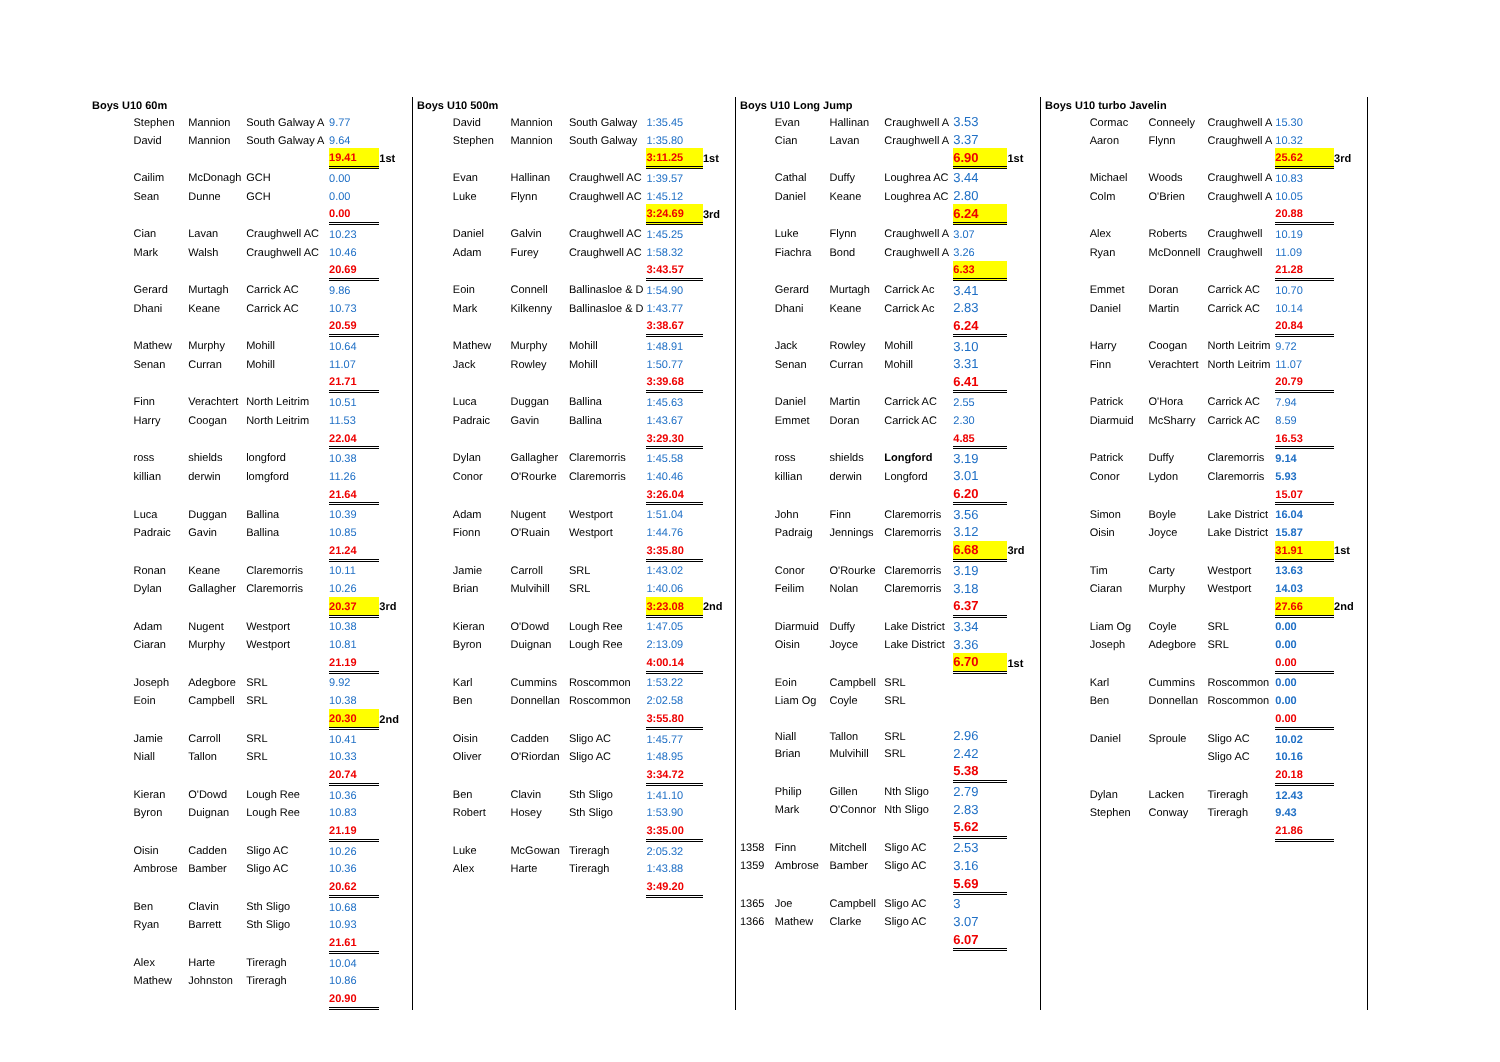Boys U10 60m
| | Stephen | Mannion | South Galway A | 9.77 | |
| | David | Mannion | South Galway A | 9.64 | |
| | | | | 19.41 | 1st |
| | Cailim | McDonagh | GCH | 0.00 | |
| | Sean | Dunne | GCH | 0.00 | |
| | | | | 0.00 | |
| | Cian | Lavan | Craughwell AC | 10.23 | |
| | Mark | Walsh | Craughwell AC | 10.46 | |
| | | | | 20.69 | |
| | Gerard | Murtagh | Carrick AC | 9.86 | |
| | Dhani | Keane | Carrick AC | 10.73 | |
| | | | | 20.59 | |
| | Mathew | Murphy | Mohill | 10.64 | |
| | Senan | Curran | Mohill | 11.07 | |
| | | | | 21.71 | |
| | Finn | Verachtert | North Leitrim | 10.51 | |
| | Harry | Coogan | North Leitrim | 11.53 | |
| | | | | 22.04 | |
| | ross | shields | longford | 10.38 | |
| | killian | derwin | lomgford | 11.26 | |
| | | | | 21.64 | |
| | Luca | Duggan | Ballina | 10.39 | |
| | Padraic | Gavin | Ballina | 10.85 | |
| | | | | 21.24 | |
| | Ronan | Keane | Claremorris | 10.11 | |
| | Dylan | Gallagher | Claremorris | 10.26 | |
| | | | | 20.37 | 3rd |
| | Adam | Nugent | Westport | 10.38 | |
| | Ciaran | Murphy | Westport | 10.81 | |
| | | | | 21.19 | |
| | Joseph | Adegbore | SRL | 9.92 | |
| | Eoin | Campbell | SRL | 10.38 | |
| | | | | 20.30 | 2nd |
| | Jamie | Carroll | SRL | 10.41 | |
| | Niall | Tallon | SRL | 10.33 | |
| | | | | 20.74 | |
| | Kieran | O'Dowd | Lough Ree | 10.36 | |
| | Byron | Duignan | Lough Ree | 10.83 | |
| | | | | 21.19 | |
| | Oisin | Cadden | Sligo AC | 10.26 | |
| | Ambrose | Bamber | Sligo AC | 10.36 | |
| | | | | 20.62 | |
| | Ben | Clavin | Sth Sligo | 10.68 | |
| | Ryan | Barrett | Sth Sligo | 10.93 | |
| | | | | 21.61 | |
| | Alex | Harte | Tireragh | 10.04 | |
| | Mathew | Johnston | Tireragh | 10.86 | |
| | | | | 20.90 | |
Boys U10 500m
| | David | Mannion | South Galway | 1:35.45 | |
| | Stephen | Mannion | South Galway | 1:35.80 | |
| | | | | 3:11.25 | 1st |
| | Evan | Hallinan | Craughwell AC | 1:39.57 | |
| | Luke | Flynn | Craughwell AC | 1:45.12 | |
| | | | | 3:24.69 | 3rd |
| | Daniel | Galvin | Craughwell AC | 1:45.25 | |
| | Adam | Furey | Craughwell AC | 1:58.32 | |
| | | | | 3:43.57 | |
| | Eoin | Connell | Ballinasloe & D | 1:54.90 | |
| | Mark | Kilkenny | Ballinasloe & D | 1:43.77 | |
| | | | | 3:38.67 | |
| | Mathew | Murphy | Mohill | 1:48.91 | |
| | Jack | Rowley | Mohill | 1:50.77 | |
| | | | | 3:39.68 | |
| | Luca | Duggan | Ballina | 1:45.63 | |
| | Padraic | Gavin | Ballina | 1:43.67 | |
| | | | | 3:29.30 | |
| | Dylan | Gallagher | Claremorris | 1:45.58 | |
| | Conor | O'Rourke | Claremorris | 1:40.46 | |
| | | | | 3:26.04 | |
| | Adam | Nugent | Westport | 1:51.04 | |
| | Fionn | O'Ruain | Westport | 1:44.76 | |
| | | | | 3:35.80 | |
| | Jamie | Carroll | SRL | 1:43.02 | |
| | Brian | Mulvihill | SRL | 1:40.06 | |
| | | | | 3:23.08 | 2nd |
| | Kieran | O'Dowd | Lough Ree | 1:47.05 | |
| | Byron | Duignan | Lough Ree | 2:13.09 | |
| | | | | 4:00.14 | |
| | Karl | Cummins | Roscommon | 1:53.22 | |
| | Ben | Donnellan | Roscommon | 2:02.58 | |
| | | | | 3:55.80 | |
| | Oisin | Cadden | Sligo AC | 1:45.77 | |
| | Oliver | O'Riordan | Sligo AC | 1:48.95 | |
| | | | | 3:34.72 | |
| | Ben | Clavin | Sth Sligo | 1:41.10 | |
| | Robert | Hosey | Sth Sligo | 1:53.90 | |
| | | | | 3:35.00 | |
| | Luke | McGowan | Tireragh | 2:05.32 | |
| | Alex | Harte | Tireragh | 1:43.88 | |
| | | | | 3:49.20 | |
Boys U10 Long Jump
| | Evan | Hallinan | Craughwell A | 3.53 | |
| | Cian | Lavan | Craughwell A | 3.37 | |
| | | | | 6.90 | 1st |
| | Cathal | Duffy | Loughrea AC | 3.44 | |
| | Daniel | Keane | Loughrea AC | 2.80 | |
| | | | | 6.24 | |
| | Luke | Flynn | Craughwell A | 3.07 | |
| | Fiachra | Bond | Craughwell A | 3.26 | |
| | | | | 6.33 | |
| | Gerard | Murtagh | Carrick Ac | 3.41 | |
| | Dhani | Keane | Carrick Ac | 2.83 | |
| | | | | 6.24 | |
| | Jack | Rowley | Mohill | 3.10 | |
| | Senan | Curran | Mohill | 3.31 | |
| | | | | 6.41 | |
| | Daniel | Martin | Carrick AC | 2.55 | |
| | Emmet | Doran | Carrick AC | 2.30 | |
| | | | | 4.85 | |
| | ross | shields | Longford | 3.19 | |
| | killian | derwin | Longford | 3.01 | |
| | | | | 6.20 | |
| | John | Finn | Claremorris | 3.56 | |
| | Padraig | Jennings | Claremorris | 3.12 | |
| | | | | 6.68 | 3rd |
| | Conor | O'Rourke | Claremorris | 3.19 | |
| | Feilim | Nolan | Claremorris | 3.18 | |
| | | | | 6.37 | |
| | Diarmuid | Duffy | Lake District | 3.34 | |
| | Oisin | Joyce | Lake District | 3.36 | |
| | | | | 6.70 | 1st |
| | Eoin | Campbell | SRL | | |
| | Liam Og | Coyle | SRL | | |
| | Niall | Tallon | SRL | 2.96 | |
| | Brian | Mulvihill | SRL | 2.42 | |
| | | | | 5.38 | |
| | Philip | Gillen | Nth Sligo | 2.79 | |
| | Mark | O'Connor | Nth Sligo | 2.83 | |
| | | | | 5.62 | |
| 1358 | Finn | Mitchell | Sligo AC | 2.53 | |
| 1359 | Ambrose | Bamber | Sligo AC | 3.16 | |
| | | | | 5.69 | |
| 1365 | Joe | Campbell | Sligo AC | 3 | |
| 1366 | Mathew | Clarke | Sligo AC | 3.07 | |
| | | | | 6.07 | |
Boys U10 turbo Javelin
| | Cormac | Conneely | Craughwell A | 15.30 | |
| | Aaron | Flynn | Craughwell A | 10.32 | |
| | | | | 25.62 | 3rd |
| | Michael | Woods | Craughwell A | 10.83 | |
| | Colm | O'Brien | Craughwell A | 10.05 | |
| | | | | 20.88 | |
| | Alex | Roberts | Craughwell | 10.19 | |
| | Ryan | McDonnell | Craughwell | 11.09 | |
| | | | | 21.28 | |
| | Emmet | Doran | Carrick AC | 10.70 | |
| | Daniel | Martin | Carrick AC | 10.14 | |
| | | | | 20.84 | |
| | Harry | Coogan | North Leitrim | 9.72 | |
| | Finn | Verachtert | North Leitrim | 11.07 | |
| | | | | 20.79 | |
| | Patrick | O'Hora | Carrick AC | 7.94 | |
| | Diarmuid | McSharry | Carrick AC | 8.59 | |
| | | | | 16.53 | |
| | Patrick | Duffy | Claremorris | 9.14 | |
| | Conor | Lydon | Claremorris | 5.93 | |
| | | | | 15.07 | |
| | Simon | Boyle | Lake District | 16.04 | |
| | Oisin | Joyce | Lake District | 15.87 | |
| | | | | 31.91 | 1st |
| | Tim | Carty | Westport | 13.63 | |
| | Ciaran | Murphy | Westport | 14.03 | |
| | | | | 27.66 | 2nd |
| | Liam Og | Coyle | SRL | 0.00 | |
| | Joseph | Adegbore | SRL | 0.00 | |
| | | | | 0.00 | |
| | Karl | Cummins | Roscommon | 0.00 | |
| | Ben | Donnellan | Roscommon | 0.00 | |
| | | | | 0.00 | |
| | Daniel | Sproule | Sligo AC | 10.02 | |
| | | | Sligo AC | 10.16 | |
| | | | | 20.18 | |
| | Dylan | Lacken | Tireragh | 12.43 | |
| | Stephen | Conway | Tireragh | 9.43 | |
| | | | | 21.86 | |